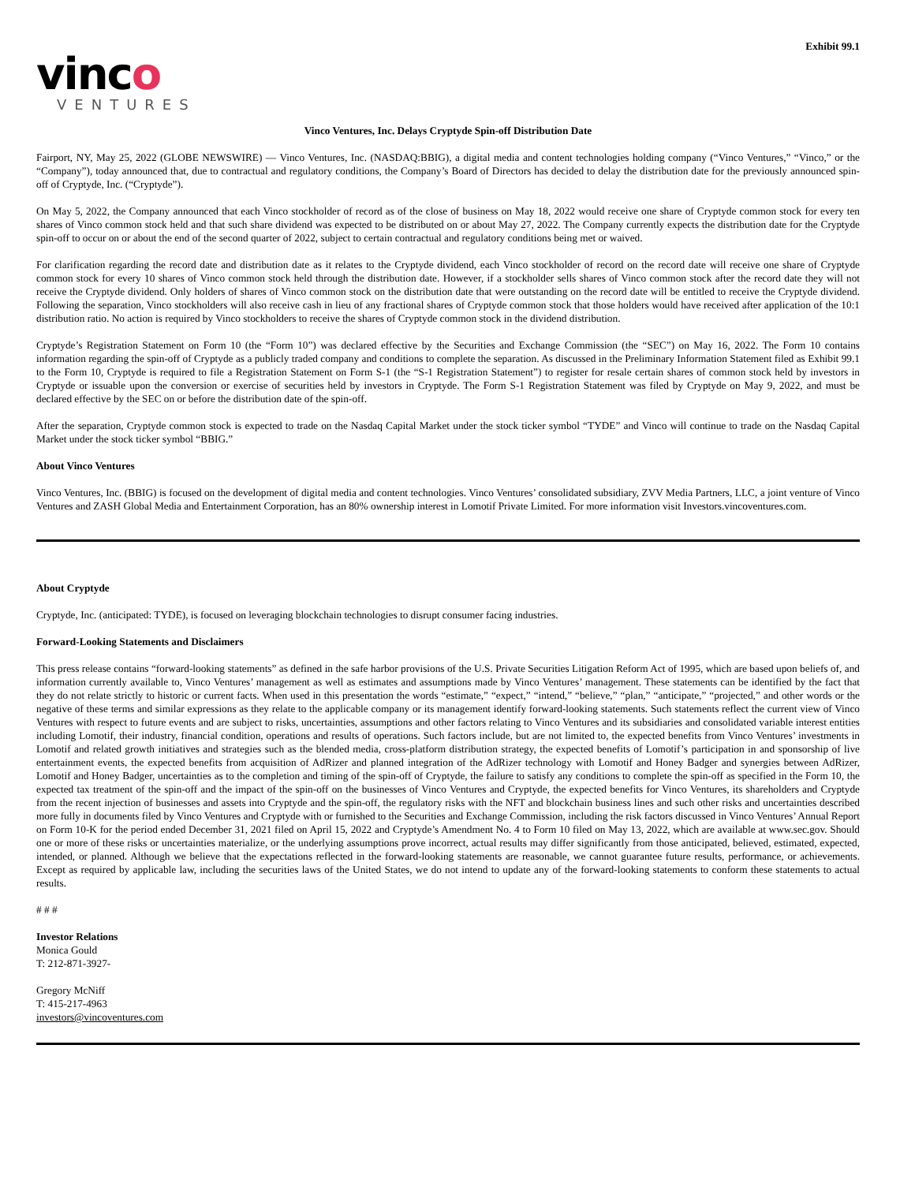vinco
VENTURES
Exhibit 99.1
Vinco Ventures, Inc. Delays Cryptyde Spin-off Distribution Date
Fairport, NY, May 25, 2022 (GLOBE NEWSWIRE) — Vinco Ventures, Inc. (NASDAQ:BBIG), a digital media and content technologies holding company (“Vinco Ventures,” “Vinco,” or the “Company”), today announced that, due to contractual and regulatory conditions, the Company’s Board of Directors has decided to delay the distribution date for the previously announced spin-off of Cryptyde, Inc. (“Cryptyde”).
On May 5, 2022, the Company announced that each Vinco stockholder of record as of the close of business on May 18, 2022 would receive one share of Cryptyde common stock for every ten shares of Vinco common stock held and that such share dividend was expected to be distributed on or about May 27, 2022. The Company currently expects the distribution date for the Cryptyde spin-off to occur on or about the end of the second quarter of 2022, subject to certain contractual and regulatory conditions being met or waived.
For clarification regarding the record date and distribution date as it relates to the Cryptyde dividend, each Vinco stockholder of record on the record date will receive one share of Cryptyde common stock for every 10 shares of Vinco common stock held through the distribution date. However, if a stockholder sells shares of Vinco common stock after the record date they will not receive the Cryptyde dividend. Only holders of shares of Vinco common stock on the distribution date that were outstanding on the record date will be entitled to receive the Cryptyde dividend. Following the separation, Vinco stockholders will also receive cash in lieu of any fractional shares of Cryptyde common stock that those holders would have received after application of the 10:1 distribution ratio. No action is required by Vinco stockholders to receive the shares of Cryptyde common stock in the dividend distribution.
Cryptyde’s Registration Statement on Form 10 (the “Form 10”) was declared effective by the Securities and Exchange Commission (the “SEC”) on May 16, 2022. The Form 10 contains information regarding the spin-off of Cryptyde as a publicly traded company and conditions to complete the separation. As discussed in the Preliminary Information Statement filed as Exhibit 99.1 to the Form 10, Cryptyde is required to file a Registration Statement on Form S-1 (the “S-1 Registration Statement”) to register for resale certain shares of common stock held by investors in Cryptyde or issuable upon the conversion or exercise of securities held by investors in Cryptyde. The Form S-1 Registration Statement was filed by Cryptyde on May 9, 2022, and must be declared effective by the SEC on or before the distribution date of the spin-off.
After the separation, Cryptyde common stock is expected to trade on the Nasdaq Capital Market under the stock ticker symbol “TYDE” and Vinco will continue to trade on the Nasdaq Capital Market under the stock ticker symbol “BBIG.”
About Vinco Ventures
Vinco Ventures, Inc. (BBIG) is focused on the development of digital media and content technologies. Vinco Ventures’ consolidated subsidiary, ZVV Media Partners, LLC, a joint venture of Vinco Ventures and ZASH Global Media and Entertainment Corporation, has an 80% ownership interest in Lomotif Private Limited. For more information visit Investors.vincoventures.com.
About Cryptyde
Cryptyde, Inc. (anticipated: TYDE), is focused on leveraging blockchain technologies to disrupt consumer facing industries.
Forward-Looking Statements and Disclaimers
This press release contains “forward-looking statements” as defined in the safe harbor provisions of the U.S. Private Securities Litigation Reform Act of 1995, which are based upon beliefs of, and information currently available to, Vinco Ventures’ management as well as estimates and assumptions made by Vinco Ventures’ management. These statements can be identified by the fact that they do not relate strictly to historic or current facts. When used in this presentation the words “estimate,” “expect,” “intend,” “believe,” “plan,” “anticipate,” “projected,” and other words or the negative of these terms and similar expressions as they relate to the applicable company or its management identify forward-looking statements. Such statements reflect the current view of Vinco Ventures with respect to future events and are subject to risks, uncertainties, assumptions and other factors relating to Vinco Ventures and its subsidiaries and consolidated variable interest entities including Lomotif, their industry, financial condition, operations and results of operations. Such factors include, but are not limited to, the expected benefits from Vinco Ventures’ investments in Lomotif and related growth initiatives and strategies such as the blended media, cross-platform distribution strategy, the expected benefits of Lomotif’s participation in and sponsorship of live entertainment events, the expected benefits from acquisition of AdRizer and planned integration of the AdRizer technology with Lomotif and Honey Badger and synergies between AdRizer, Lomotif and Honey Badger, uncertainties as to the completion and timing of the spin-off of Cryptyde, the failure to satisfy any conditions to complete the spin-off as specified in the Form 10, the expected tax treatment of the spin-off and the impact of the spin-off on the businesses of Vinco Ventures and Cryptyde, the expected benefits for Vinco Ventures, its shareholders and Cryptyde from the recent injection of businesses and assets into Cryptyde and the spin-off, the regulatory risks with the NFT and blockchain business lines and such other risks and uncertainties described more fully in documents filed by Vinco Ventures and Cryptyde with or furnished to the Securities and Exchange Commission, including the risk factors discussed in Vinco Ventures’ Annual Report on Form 10-K for the period ended December 31, 2021 filed on April 15, 2022 and Cryptyde’s Amendment No. 4 to Form 10 filed on May 13, 2022, which are available at www.sec.gov. Should one or more of these risks or uncertainties materialize, or the underlying assumptions prove incorrect, actual results may differ significantly from those anticipated, believed, estimated, expected, intended, or planned. Although we believe that the expectations reflected in the forward-looking statements are reasonable, we cannot guarantee future results, performance, or achievements. Except as required by applicable law, including the securities laws of the United States, we do not intend to update any of the forward-looking statements to conform these statements to actual results.
# # #
Investor Relations
Monica Gould
T: 212-871-3927-
Gregory McNiff
T: 415-217-4963
investors@vincoventures.com